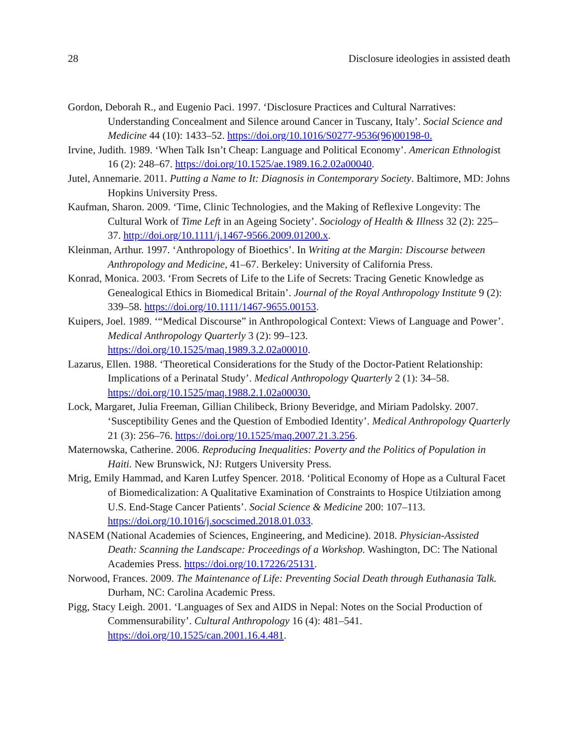28 Disclosure ideologies in assisted death
Gordon, Deborah R., and Eugenio Paci. 1997. ‘Disclosure Practices and Cultural Narratives: Understanding Concealment and Silence around Cancer in Tuscany, Italy’. Social Science and Medicine 44 (10): 1433–52. https://doi.org/10.1016/S0277-9536(96)00198-0.
Irvine, Judith. 1989. ‘When Talk Isn’t Cheap: Language and Political Economy’. American Ethnologist 16 (2): 248–67. https://doi.org/10.1525/ae.1989.16.2.02a00040.
Jutel, Annemarie. 2011. Putting a Name to It: Diagnosis in Contemporary Society. Baltimore, MD: Johns Hopkins University Press.
Kaufman, Sharon. 2009. ‘Time, Clinic Technologies, and the Making of Reflexive Longevity: The Cultural Work of Time Left in an Ageing Society’. Sociology of Health & Illness 32 (2): 225–37. http://doi.org/10.1111/j.1467-9566.2009.01200.x.
Kleinman, Arthur. 1997. ‘Anthropology of Bioethics’. In Writing at the Margin: Discourse between Anthropology and Medicine, 41–67. Berkeley: University of California Press.
Konrad, Monica. 2003. ‘From Secrets of Life to the Life of Secrets: Tracing Genetic Knowledge as Genealogical Ethics in Biomedical Britain’. Journal of the Royal Anthropology Institute 9 (2): 339–58. https://doi.org/10.1111/1467-9655.00153.
Kuipers, Joel. 1989. ‘“Medical Discourse” in Anthropological Context: Views of Language and Power’. Medical Anthropology Quarterly 3 (2): 99–123. https://doi.org/10.1525/maq.1989.3.2.02a00010.
Lazarus, Ellen. 1988. ‘Theoretical Considerations for the Study of the Doctor-Patient Relationship: Implications of a Perinatal Study’. Medical Anthropology Quarterly 2 (1): 34–58. https://doi.org/10.1525/maq.1988.2.1.02a00030.
Lock, Margaret, Julia Freeman, Gillian Chilibeck, Briony Beveridge, and Miriam Padolsky. 2007. ‘Susceptibility Genes and the Question of Embodied Identity’. Medical Anthropology Quarterly 21 (3): 256–76. https://doi.org/10.1525/maq.2007.21.3.256.
Maternowska, Catherine. 2006. Reproducing Inequalities: Poverty and the Politics of Population in Haiti. New Brunswick, NJ: Rutgers University Press.
Mrig, Emily Hammad, and Karen Lutfey Spencer. 2018. ‘Political Economy of Hope as a Cultural Facet of Biomedicalization: A Qualitative Examination of Constraints to Hospice Utilziation among U.S. End-Stage Cancer Patients’. Social Science & Medicine 200: 107–113. https://doi.org/10.1016/j.socscimed.2018.01.033.
NASEM (National Academies of Sciences, Engineering, and Medicine). 2018. Physician-Assisted Death: Scanning the Landscape: Proceedings of a Workshop. Washington, DC: The National Academies Press. https://doi.org/10.17226/25131.
Norwood, Frances. 2009. The Maintenance of Life: Preventing Social Death through Euthanasia Talk. Durham, NC: Carolina Academic Press.
Pigg, Stacy Leigh. 2001. ‘Languages of Sex and AIDS in Nepal: Notes on the Social Production of Commensurability’. Cultural Anthropology 16 (4): 481–541. https://doi.org/10.1525/can.2001.16.4.481.